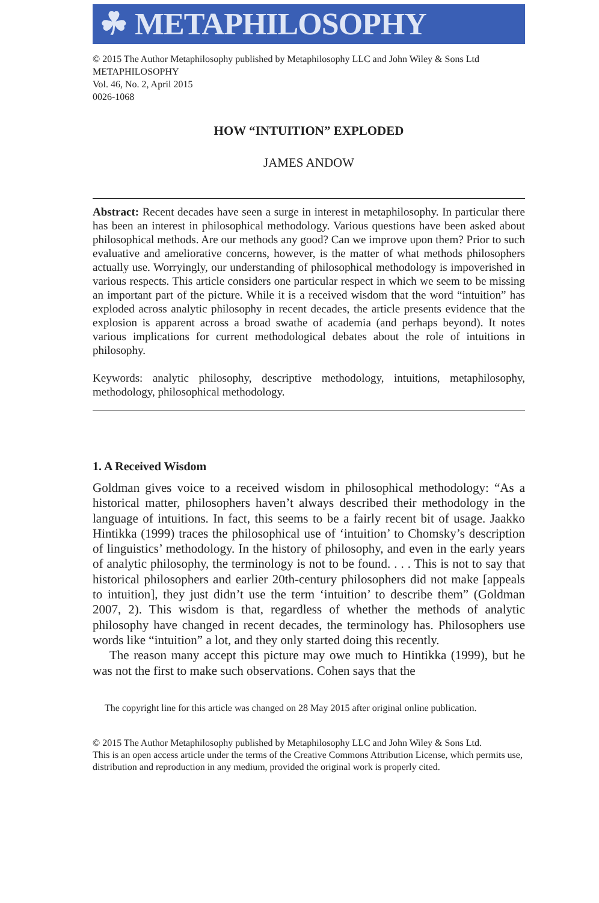☘ METAPHILOSOPHY
© 2015 The Author Metaphilosophy published by Metaphilosophy LLC and John Wiley & Sons Ltd
METAPHILOSOPHY
Vol. 46, No. 2, April 2015
0026-1068
HOW “INTUITION” EXPLODED
JAMES ANDOW
Abstract: Recent decades have seen a surge in interest in metaphilosophy. In particular there has been an interest in philosophical methodology. Various questions have been asked about philosophical methods. Are our methods any good? Can we improve upon them? Prior to such evaluative and ameliorative concerns, however, is the matter of what methods philosophers actually use. Worryingly, our understanding of philosophical methodology is impoverished in various respects. This article considers one particular respect in which we seem to be missing an important part of the picture. While it is a received wisdom that the word “intuition” has exploded across analytic philosophy in recent decades, the article presents evidence that the explosion is apparent across a broad swathe of academia (and perhaps beyond). It notes various implications for current methodological debates about the role of intuitions in philosophy.
Keywords: analytic philosophy, descriptive methodology, intuitions, metaphilosophy, methodology, philosophical methodology.
1. A Received Wisdom
Goldman gives voice to a received wisdom in philosophical methodology: “As a historical matter, philosophers haven’t always described their methodology in the language of intuitions. In fact, this seems to be a fairly recent bit of usage. Jaakko Hintikka (1999) traces the philosophical use of ‘intuition’ to Chomsky’s description of linguistics’ methodology. In the history of philosophy, and even in the early years of analytic philosophy, the terminology is not to be found. . . . This is not to say that historical philosophers and earlier 20th-century philosophers did not make [appeals to intuition], they just didn’t use the term ‘intuition’ to describe them” (Goldman 2007, 2). This wisdom is that, regardless of whether the methods of analytic philosophy have changed in recent decades, the terminology has. Philosophers use words like “intuition” a lot, and they only started doing this recently.
The reason many accept this picture may owe much to Hintikka (1999), but he was not the first to make such observations. Cohen says that the
The copyright line for this article was changed on 28 May 2015 after original online publication.
© 2015 The Author Metaphilosophy published by Metaphilosophy LLC and John Wiley & Sons Ltd.
This is an open access article under the terms of the Creative Commons Attribution License, which permits use, distribution and reproduction in any medium, provided the original work is properly cited.